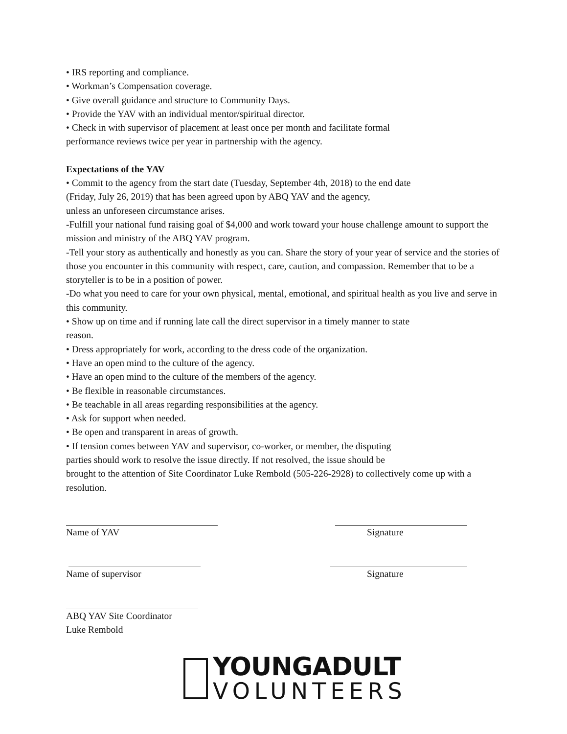• IRS reporting and compliance.
• Workman’s Compensation coverage.
• Give overall guidance and structure to Community Days.
• Provide the YAV with an individual mentor/spiritual director.
• Check in with supervisor of placement at least once per month and facilitate formal
performance reviews twice per year in partnership with the agency.
Expectations of the YAV
• Commit to the agency from the start date (Tuesday, September 4th, 2018) to the end date
(Friday, July 26, 2019) that has been agreed upon by ABQ YAV and the agency,
unless an unforeseen circumstance arises.
-Fulfill your national fund raising goal of $4,000 and work toward your house challenge amount to support the mission and ministry of the ABQ YAV program.
-Tell your story as authentically and honestly as you can. Share the story of your year of service and the stories of those you encounter in this community with respect, care, caution, and compassion. Remember that to be a storyteller is to be in a position of power.
-Do what you need to care for your own physical, mental, emotional, and spiritual health as you live and serve in this community.
• Show up on time and if running late call the direct supervisor in a timely manner to state
reason.
• Dress appropriately for work, according to the dress code of the organization.
• Have an open mind to the culture of the agency.
• Have an open mind to the culture of the members of the agency.
• Be flexible in reasonable circumstances.
• Be teachable in all areas regarding responsibilities at the agency.
• Ask for support when needed.
• Be open and transparent in areas of growth.
• If tension comes between YAV and supervisor, co-worker, or member, the disputing
parties should work to resolve the issue directly. If not resolved, the issue should be
brought to the attention of Site Coordinator Luke Rembold (505-226-2928) to collectively come up with a resolution.
Name of YAV Signature
Name of supervisor Signature
ABQ YAV Site Coordinator
Luke Rembold
YOUNGADULT
VOLUNTEERS